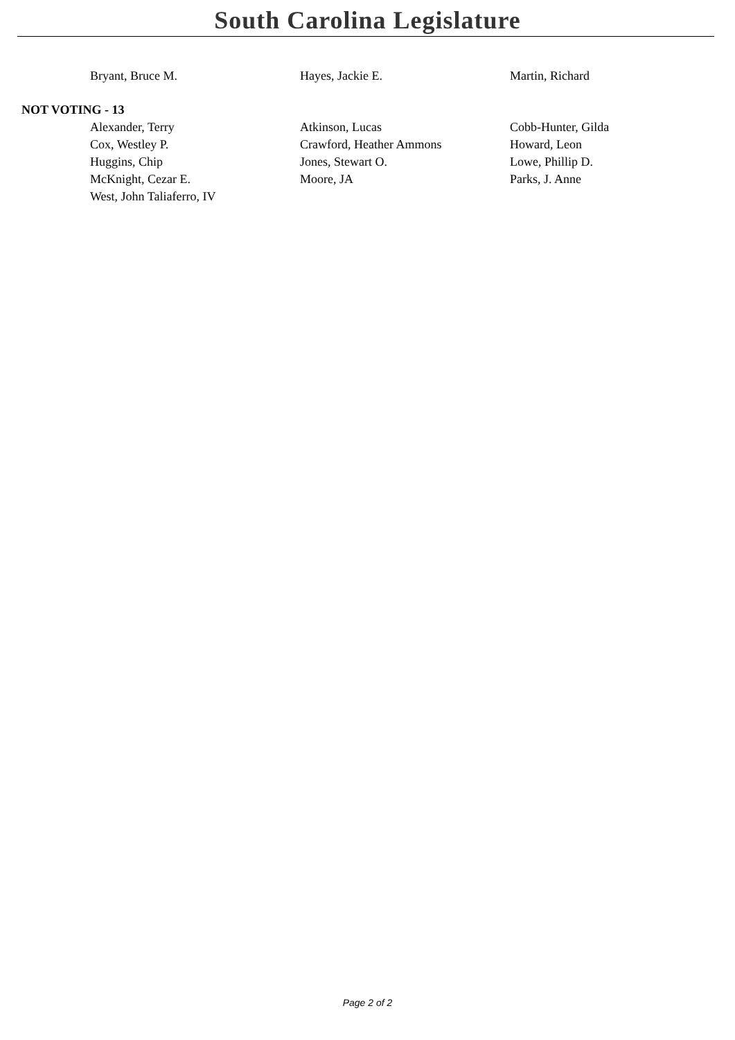South Carolina Legislature
| Bryant, Bruce M. | Hayes, Jackie E. | Martin, Richard |
NOT VOTING - 13
| Alexander, Terry | Atkinson, Lucas | Cobb-Hunter, Gilda |
| Cox, Westley P. | Crawford, Heather Ammons | Howard, Leon |
| Huggins, Chip | Jones, Stewart O. | Lowe, Phillip D. |
| McKnight, Cezar E. | Moore, JA | Parks, J. Anne |
| West, John Taliaferro, IV | | |
Page 2 of 2